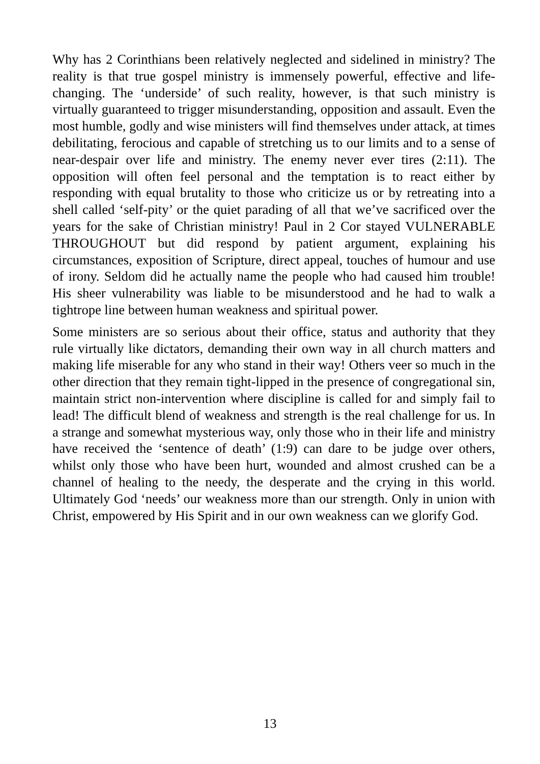Why has 2 Corinthians been relatively neglected and sidelined in ministry? The reality is that true gospel ministry is immensely powerful, effective and life-changing. The ‘underside’ of such reality, however, is that such ministry is virtually guaranteed to trigger misunderstanding, opposition and assault. Even the most humble, godly and wise ministers will find themselves under attack, at times debilitating, ferocious and capable of stretching us to our limits and to a sense of near-despair over life and ministry. The enemy never ever tires (2:11). The opposition will often feel personal and the temptation is to react either by responding with equal brutality to those who criticize us or by retreating into a shell called ‘self-pity’ or the quiet parading of all that we’ve sacrificed over the years for the sake of Christian ministry! Paul in 2 Cor stayed VULNERABLE THROUGHOUT but did respond by patient argument, explaining his circumstances, exposition of Scripture, direct appeal, touches of humour and use of irony. Seldom did he actually name the people who had caused him trouble! His sheer vulnerability was liable to be misunderstood and he had to walk a tightrope line between human weakness and spiritual power.
Some ministers are so serious about their office, status and authority that they rule virtually like dictators, demanding their own way in all church matters and making life miserable for any who stand in their way! Others veer so much in the other direction that they remain tight-lipped in the presence of congregational sin, maintain strict non-intervention where discipline is called for and simply fail to lead! The difficult blend of weakness and strength is the real challenge for us. In a strange and somewhat mysterious way, only those who in their life and ministry have received the ‘sentence of death’ (1:9) can dare to be judge over others, whilst only those who have been hurt, wounded and almost crushed can be a channel of healing to the needy, the desperate and the crying in this world. Ultimately God ‘needs’ our weakness more than our strength. Only in union with Christ, empowered by His Spirit and in our own weakness can we glorify God.
13